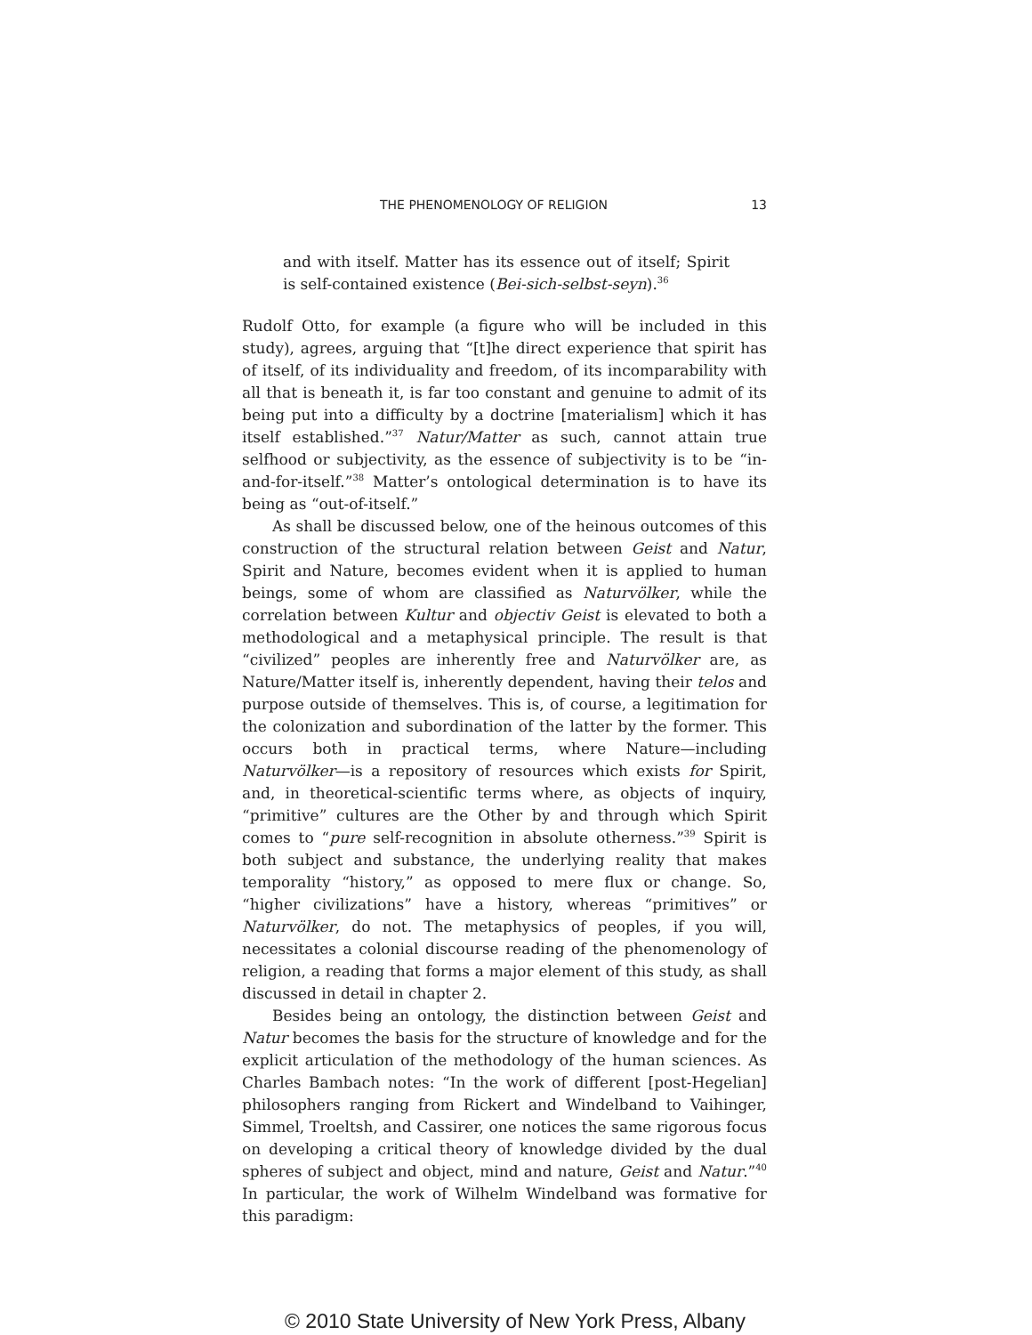THE PHENOMENOLOGY OF RELIGION 13
and with itself. Matter has its essence out of itself; Spirit is self-contained existence (Bei-sich-selbst-seyn).<sup>36</sup>
Rudolf Otto, for example (a figure who will be included in this study), agrees, arguing that “[t]he direct experience that spirit has of itself, of its individuality and freedom, of its incomparability with all that is beneath it, is far too constant and genuine to admit of its being put into a difficulty by a doctrine [materialism] which it has itself established.”<sup>37</sup> Natur/Matter as such, cannot attain true selfhood or subjectivity, as the essence of subjectivity is to be “in-and-for-itself.”<sup>38</sup> Matter’s ontological determination is to have its being as “out-of-itself.”
As shall be discussed below, one of the heinous outcomes of this construction of the structural relation between Geist and Natur, Spirit and Nature, becomes evident when it is applied to human beings, some of whom are classified as Naturvölker, while the correlation between Kultur and objectiv Geist is elevated to both a methodological and a metaphysical principle. The result is that “civilized” peoples are inherently free and Naturvölker are, as Nature/Matter itself is, inherently dependent, having their telos and purpose outside of themselves. This is, of course, a legitimation for the colonization and subordination of the latter by the former. This occurs both in practical terms, where Nature—including Naturvölker—is a repository of resources which exists for Spirit, and, in theoretical-scientific terms where, as objects of inquiry, “primitive” cultures are the Other by and through which Spirit comes to “pure self-recognition in absolute otherness.”<sup>39</sup> Spirit is both subject and substance, the underlying reality that makes temporality “history,” as opposed to mere flux or change. So, “higher civilizations” have a history, whereas “primitives” or Naturvölker, do not. The metaphysics of peoples, if you will, necessitates a colonial discourse reading of the phenomenology of religion, a reading that forms a major element of this study, as shall discussed in detail in chapter 2.
Besides being an ontology, the distinction between Geist and Natur becomes the basis for the structure of knowledge and for the explicit articulation of the methodology of the human sciences. As Charles Bambach notes: “In the work of different [post-Hegelian] philosophers ranging from Rickert and Windelband to Vaihinger, Simmel, Troeltsh, and Cassirer, one notices the same rigorous focus on developing a critical theory of knowledge divided by the dual spheres of subject and object, mind and nature, Geist and Natur.”<sup>40</sup> In particular, the work of Wilhelm Windelband was formative for this paradigm:
© 2010 State University of New York Press, Albany